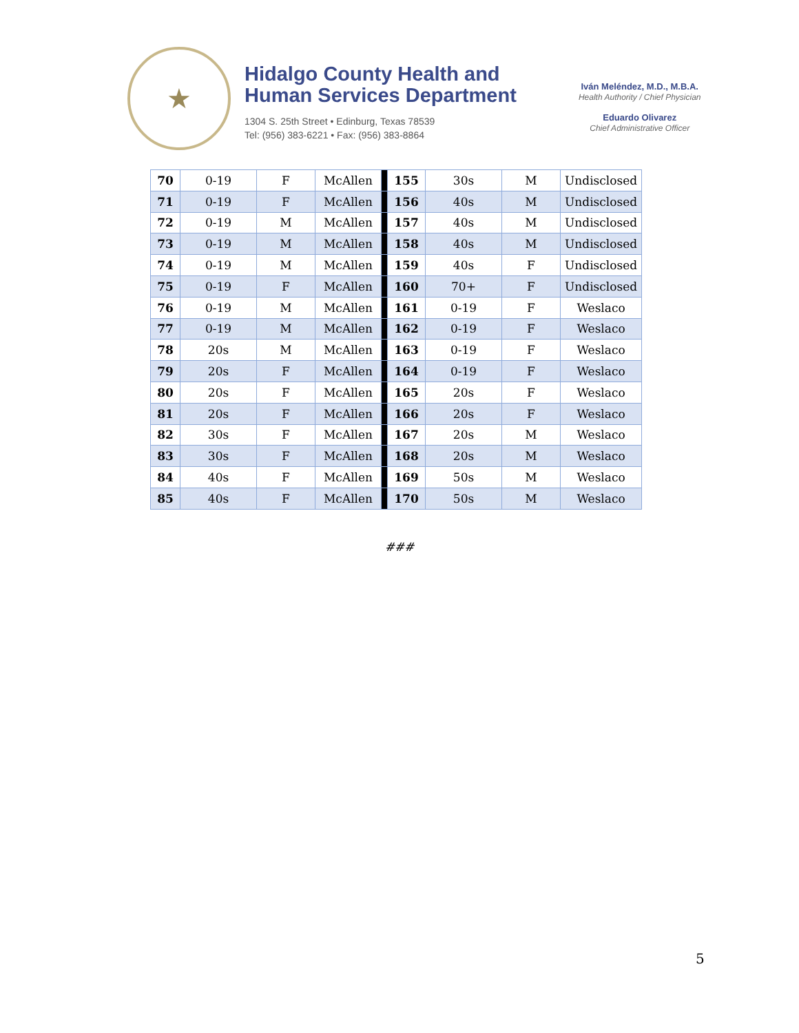★
Hidalgo County Health and
Human Services Department
1304 S. 25th Street • Edinburg, Texas 78539
Tel: (956) 383-6221 • Fax: (956) 383-8864
Iván Meléndez, M.D., M.B.A.
Health Authority / Chief Physician
Eduardo Olivarez
Chief Administrative Officer
| 70 | 0-19 | F | McAllen | | 155 | 30s | M | Undisclosed |
| 71 | 0-19 | F | McAllen | | 156 | 40s | M | Undisclosed |
| 72 | 0-19 | M | McAllen | | 157 | 40s | M | Undisclosed |
| 73 | 0-19 | M | McAllen | | 158 | 40s | M | Undisclosed |
| 74 | 0-19 | M | McAllen | | 159 | 40s | F | Undisclosed |
| 75 | 0-19 | F | McAllen | | 160 | 70+ | F | Undisclosed |
| 76 | 0-19 | M | McAllen | | 161 | 0-19 | F | Weslaco |
| 77 | 0-19 | M | McAllen | | 162 | 0-19 | F | Weslaco |
| 78 | 20s | M | McAllen | | 163 | 0-19 | F | Weslaco |
| 79 | 20s | F | McAllen | | 164 | 0-19 | F | Weslaco |
| 80 | 20s | F | McAllen | | 165 | 20s | F | Weslaco |
| 81 | 20s | F | McAllen | | 166 | 20s | F | Weslaco |
| 82 | 30s | F | McAllen | | 167 | 20s | M | Weslaco |
| 83 | 30s | F | McAllen | | 168 | 20s | M | Weslaco |
| 84 | 40s | F | McAllen | | 169 | 50s | M | Weslaco |
| 85 | 40s | F | McAllen | | 170 | 50s | M | Weslaco |
###
5